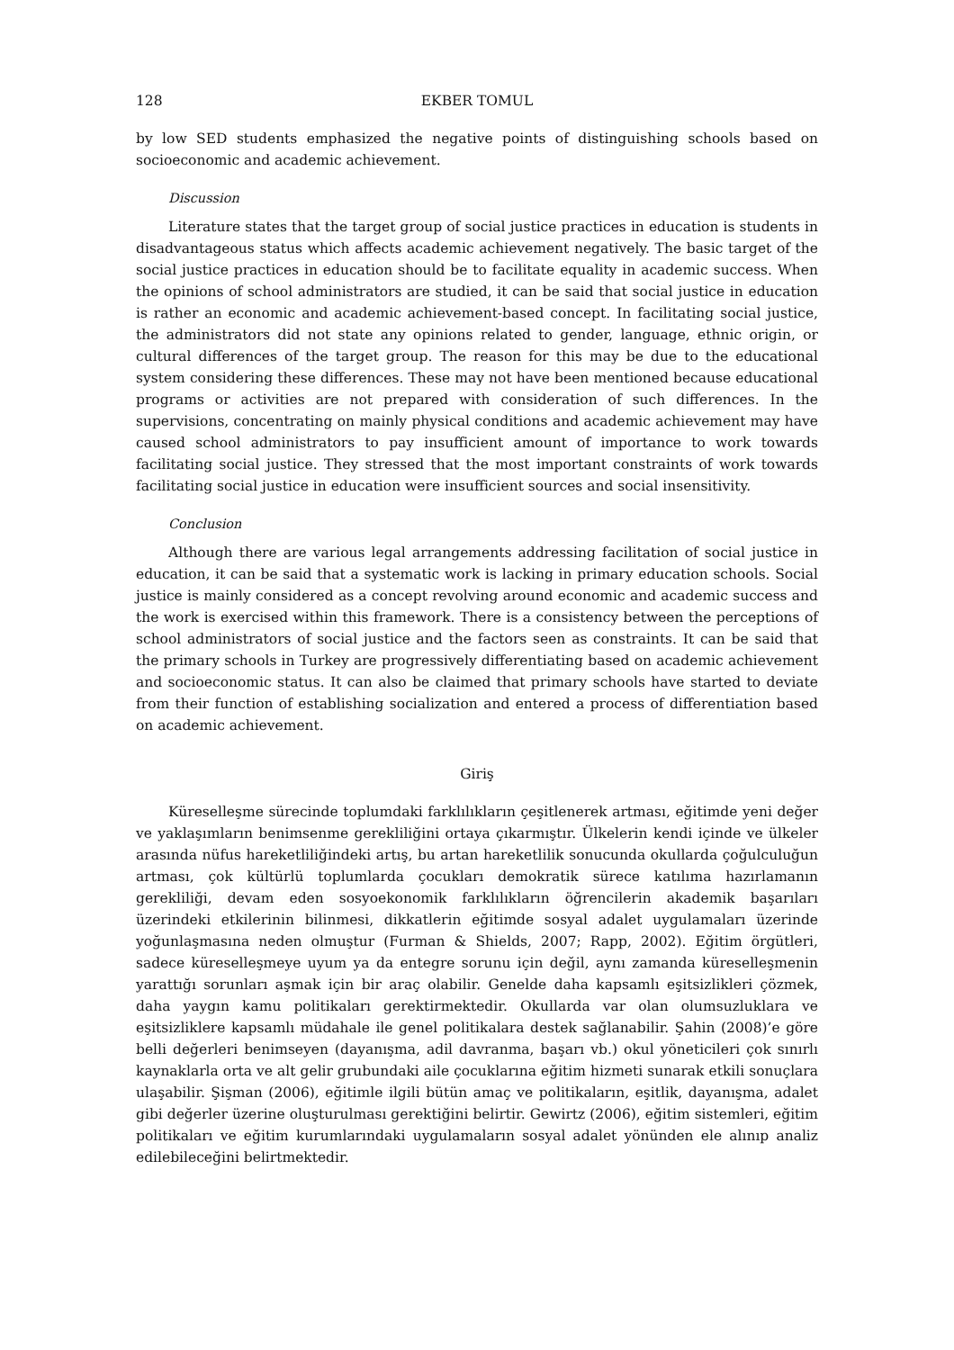128 EKBER TOMUL
by low SED students emphasized the negative points of distinguishing schools based on socioeconomic and academic achievement.
Discussion
Literature states that the target group of social justice practices in education is students in disadvantageous status which affects academic achievement negatively. The basic target of the social justice practices in education should be to facilitate equality in academic success. When the opinions of school administrators are studied, it can be said that social justice in education is rather an economic and academic achievement-based concept. In facilitating social justice, the administrators did not state any opinions related to gender, language, ethnic origin, or cultural differences of the target group. The reason for this may be due to the educational system considering these differences. These may not have been mentioned because educational programs or activities are not prepared with consideration of such differences. In the supervisions, concentrating on mainly physical conditions and academic achievement may have caused school administrators to pay insufficient amount of importance to work towards facilitating social justice. They stressed that the most important constraints of work towards facilitating social justice in education were insufficient sources and social insensitivity.
Conclusion
Although there are various legal arrangements addressing facilitation of social justice in education, it can be said that a systematic work is lacking in primary education schools. Social justice is mainly considered as a concept revolving around economic and academic success and the work is exercised within this framework. There is a consistency between the perceptions of school administrators of social justice and the factors seen as constraints. It can be said that the primary schools in Turkey are progressively differentiating based on academic achievement and socioeconomic status. It can also be claimed that primary schools have started to deviate from their function of establishing socialization and entered a process of differentiation based on academic achievement.
Giriş
Küreselleşme sürecinde toplumdaki farklılıkların çeşitlenerek artması, eğitimde yeni değer ve yaklaşımların benimsenme gerekliliğini ortaya çıkarmıştır. Ülkelerin kendi içinde ve ülkeler arasında nüfus hareketliliğindeki artış, bu artan hareketlilik sonucunda okullarda çoğulculuğun artması, çok kültürlü toplumlarda çocukları demokratik sürece katılıma hazırlamanın gerekliliği, devam eden sosyoekonomik farklılıkların öğrencilerin akademik başarıları üzerindeki etkilerinin bilinmesi, dikkatlerin eğitimde sosyal adalet uygulamaları üzerinde yoğunlaşmasına neden olmuştur (Furman & Shields, 2007; Rapp, 2002). Eğitim örgütleri, sadece küreselleşmeye uyum ya da entegre sorunu için değil, aynı zamanda küreselleşmenin yarattığı sorunları aşmak için bir araç olabilir. Genelde daha kapsamlı eşitsizlikleri çözmek, daha yaygın kamu politikaları gerektirmektedir. Okullarda var olan olumsuzluklara ve eşitsizliklere kapsamlı müdahale ile genel politikalara destek sağlanabilir. Şahin (2008)’e göre belli değerleri benimseyen (dayanışma, adil davranma, başarı vb.) okul yöneticileri çok sınırlı kaynaklarla orta ve alt gelir grubundaki aile çocuklarına eğitim hizmeti sunarak etkili sonuçlara ulaşabilir. Şişman (2006), eğitimle ilgili bütün amaç ve politikaların, eşitlik, dayanışma, adalet gibi değerler üzerine oluşturulması gerektiğini belirtir. Gewirtz (2006), eğitim sistemleri, eğitim politikaları ve eğitim kurumlarındaki uygulamaların sosyal adalet yönünden ele alınıp analiz edilebileceğini belirtmektedir.